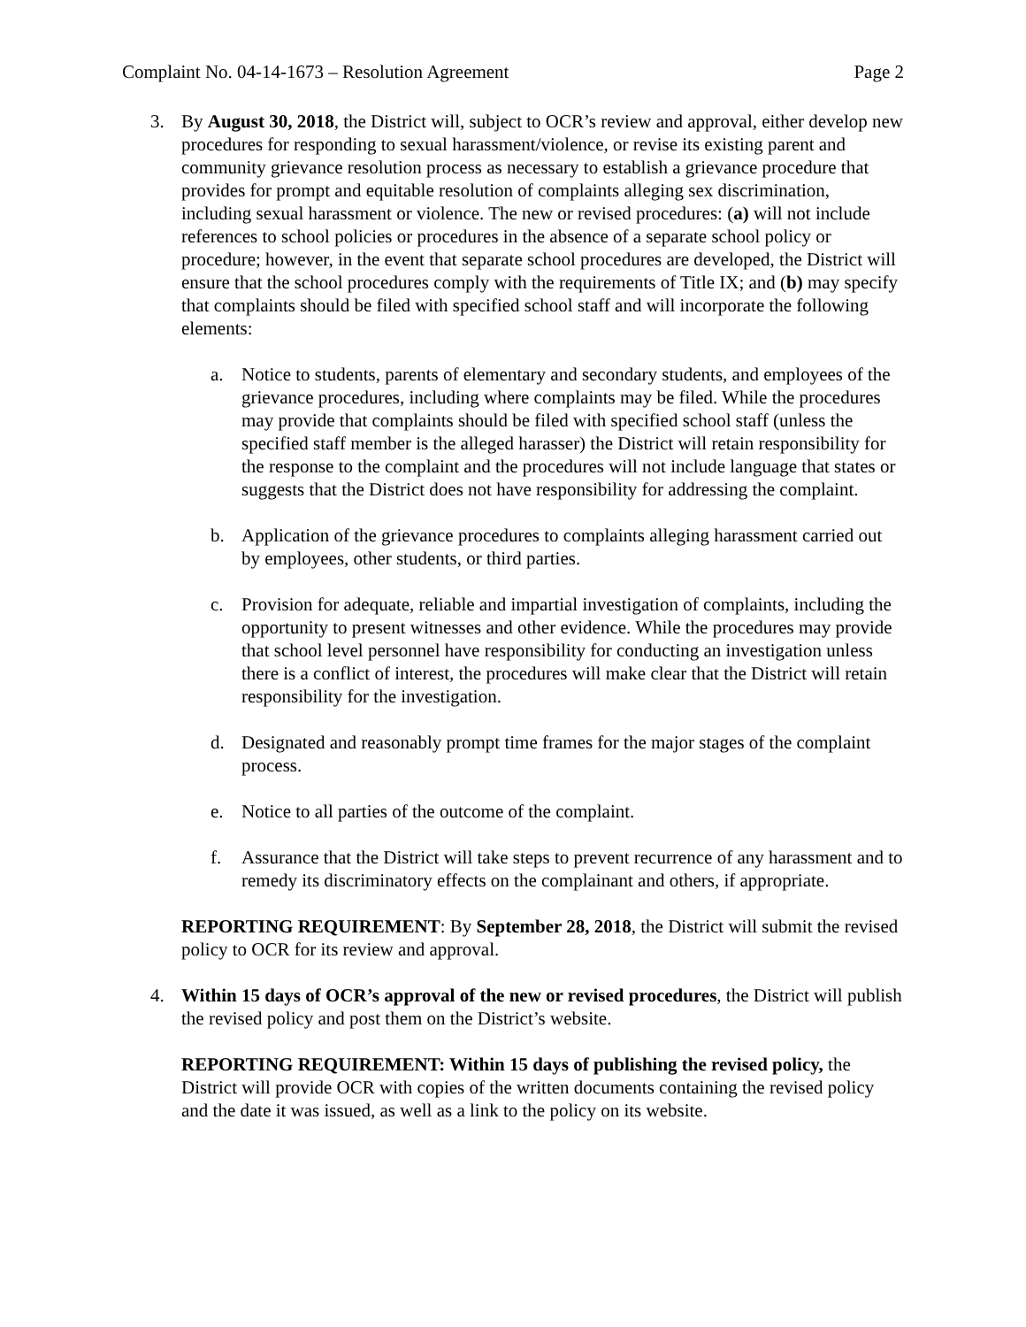Complaint No. 04-14-1673 – Resolution Agreement Page 2
3. By August 30, 2018, the District will, subject to OCR’s review and approval, either develop new procedures for responding to sexual harassment/violence, or revise its existing parent and community grievance resolution process as necessary to establish a grievance procedure that provides for prompt and equitable resolution of complaints alleging sex discrimination, including sexual harassment or violence. The new or revised procedures: (a) will not include references to school policies or procedures in the absence of a separate school policy or procedure; however, in the event that separate school procedures are developed, the District will ensure that the school procedures comply with the requirements of Title IX; and (b) may specify that complaints should be filed with specified school staff and will incorporate the following elements:
a. Notice to students, parents of elementary and secondary students, and employees of the grievance procedures, including where complaints may be filed. While the procedures may provide that complaints should be filed with specified school staff (unless the specified staff member is the alleged harasser) the District will retain responsibility for the response to the complaint and the procedures will not include language that states or suggests that the District does not have responsibility for addressing the complaint.
b. Application of the grievance procedures to complaints alleging harassment carried out by employees, other students, or third parties.
c. Provision for adequate, reliable and impartial investigation of complaints, including the opportunity to present witnesses and other evidence. While the procedures may provide that school level personnel have responsibility for conducting an investigation unless there is a conflict of interest, the procedures will make clear that the District will retain responsibility for the investigation.
d. Designated and reasonably prompt time frames for the major stages of the complaint process.
e. Notice to all parties of the outcome of the complaint.
f. Assurance that the District will take steps to prevent recurrence of any harassment and to remedy its discriminatory effects on the complainant and others, if appropriate.
REPORTING REQUIREMENT: By September 28, 2018, the District will submit the revised policy to OCR for its review and approval.
4. Within 15 days of OCR’s approval of the new or revised procedures, the District will publish the revised policy and post them on the District’s website.
REPORTING REQUIREMENT: Within 15 days of publishing the revised policy, the District will provide OCR with copies of the written documents containing the revised policy and the date it was issued, as well as a link to the policy on its website.